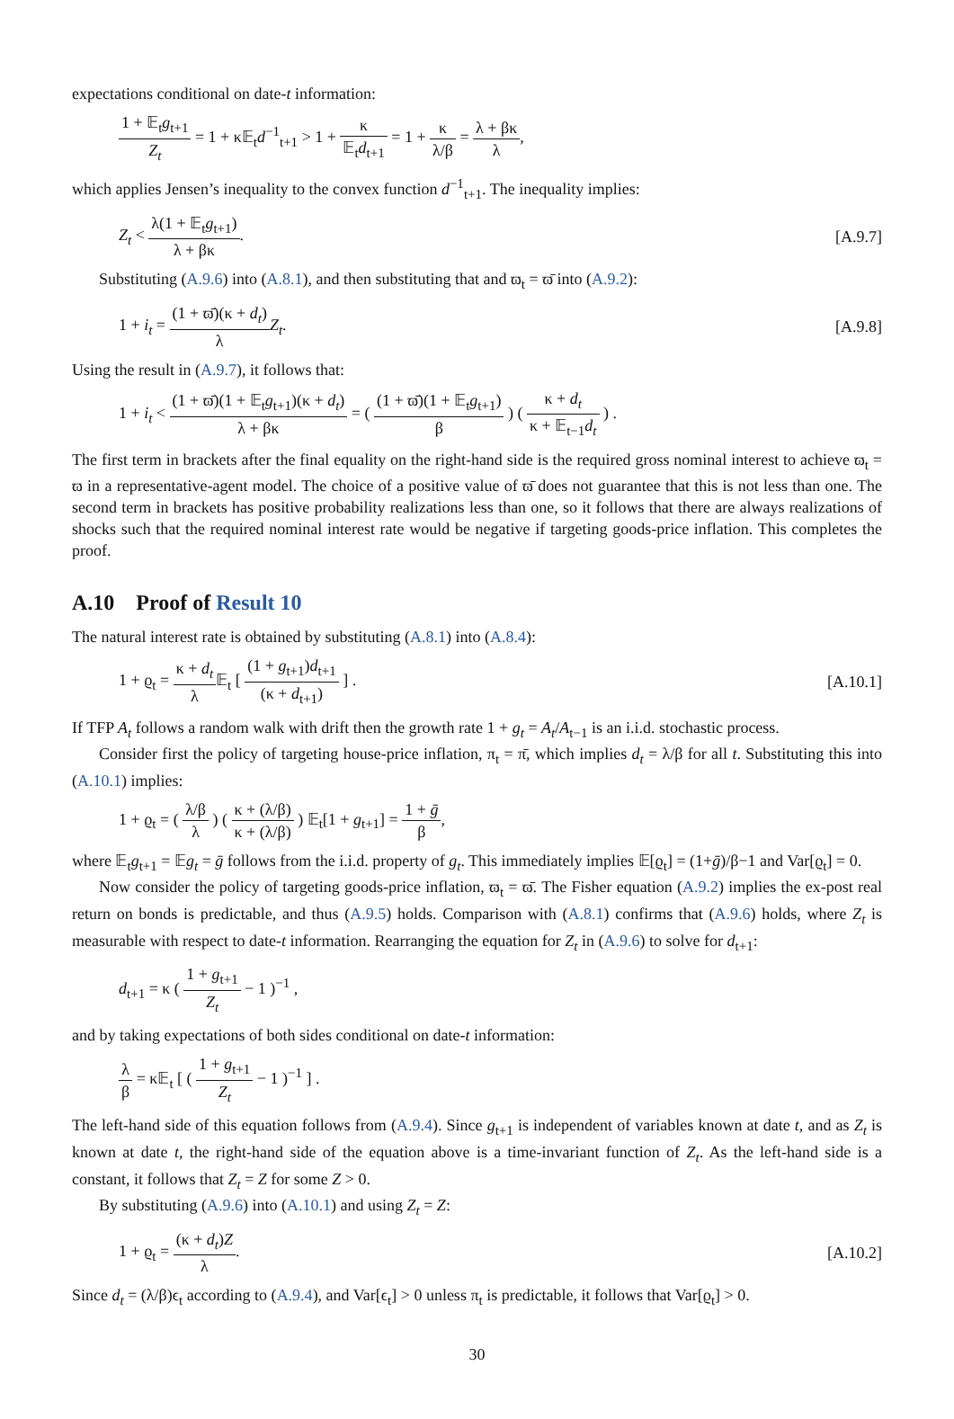expectations conditional on date-t information:
1 + 𝔼<sub>t</sub>g<sub>t+1</sub> Z<sub>t</sub> = 1 + κ𝔼<sub>t</sub>d<sup>−1</sup><sub>t+1</sub> > 1 + κ 𝔼<sub>t</sub>d<sub>t+1</sub> = 1 + κ λ/β = λ + βκ λ,
which applies Jensen’s inequality to the convex function d<sup>−1</sup><sub>t+1</sub>. The inequality implies:
Z<sub>t</sub> < λ(1 + 𝔼<sub>t</sub>g<sub>t+1</sub>) λ + βκ. [A.9.7]
Substituting (A.9.6) into (A.8.1), and then substituting that and ϖ<sub>t</sub> = ϖ̄ into (A.9.2):
1 + i<sub>t</sub> = (1 + ϖ̄)(κ + d<sub>t</sub>) λ Z<sub>t</sub>. [A.9.8]
Using the result in (A.9.7), it follows that:
1 + i<sub>t</sub> < (1 + ϖ̄)(1 + 𝔼<sub>t</sub>g<sub>t+1</sub>)(κ + d<sub>t</sub>) λ + βκ = ( (1 + ϖ̄)(1 + 𝔼<sub>t</sub>g<sub>t+1</sub>) β ) ( κ + d<sub>t</sub> κ + 𝔼<sub>t−1</sub>d<sub>t</sub> ) .
The first term in brackets after the final equality on the right-hand side is the required gross nominal interest to achieve ϖ<sub>t</sub> = ϖ in a representative-agent model. The choice of a positive value of ϖ̄ does not guarantee that this is not less than one. The second term in brackets has positive probability realizations less than one, so it follows that there are always realizations of shocks such that the required nominal interest rate would be negative if targeting goods-price inflation. This completes the proof.
A.10 Proof of Result 10
The natural interest rate is obtained by substituting (A.8.1) into (A.8.4):
1 + ϱ<sub>t</sub> = κ + d<sub>t</sub> λ 𝔼<sub>t</sub> [ (1 + g<sub>t+1</sub>)d<sub>t+1</sub> (κ + d<sub>t+1</sub>) ] . [A.10.1]
If TFP A<sub>t</sub> follows a random walk with drift then the growth rate 1 + g<sub>t</sub> = A<sub>t</sub>/A<sub>t−1</sub> is an i.i.d. stochastic process.
Consider first the policy of targeting house-price inflation, π<sub>t</sub> = π̄, which implies d<sub>t</sub> = λ/β for all t. Substituting this into (A.10.1) implies:
1 + ϱ<sub>t</sub> = ( λ/β λ ) ( κ + (λ/β) κ + (λ/β) ) 𝔼<sub>t</sub>[1 + g<sub>t+1</sub>] = 1 + ḡ β,
where 𝔼<sub>t</sub>g<sub>t+1</sub> = 𝔼g<sub>t</sub> = ḡ follows from the i.i.d. property of g<sub>t</sub>. This immediately implies 𝔼[ϱ<sub>t</sub>] = (1+ḡ)/β−1 and Var[ϱ<sub>t</sub>] = 0.
Now consider the policy of targeting goods-price inflation, ϖ<sub>t</sub> = ϖ̄. The Fisher equation (A.9.2) implies the ex-post real return on bonds is predictable, and thus (A.9.5) holds. Comparison with (A.8.1) confirms that (A.9.6) holds, where Z<sub>t</sub> is measurable with respect to date-t information. Rearranging the equation for Z<sub>t</sub> in (A.9.6) to solve for d<sub>t+1</sub>:
d<sub>t+1</sub> = κ ( 1 + g<sub>t+1</sub> Z<sub>t</sub> − 1 )<sup>−1</sup> ,
and by taking expectations of both sides conditional on date-t information:
λ β = κ𝔼<sub>t</sub> [ ( 1 + g<sub>t+1</sub> Z<sub>t</sub> − 1 )<sup>−1</sup> ] .
The left-hand side of this equation follows from (A.9.4). Since g<sub>t+1</sub> is independent of variables known at date t, and as Z<sub>t</sub> is known at date t, the right-hand side of the equation above is a time-invariant function of Z<sub>t</sub>. As the left-hand side is a constant, it follows that Z<sub>t</sub> = Z for some Z > 0.
By substituting (A.9.6) into (A.10.1) and using Z<sub>t</sub> = Z:
1 + ϱ<sub>t</sub> = (κ + d<sub>t</sub>)Z λ. [A.10.2]
Since d<sub>t</sub> = (λ/β)ϵ<sub>t</sub> according to (A.9.4), and Var[ϵ<sub>t</sub>] > 0 unless π<sub>t</sub> is predictable, it follows that Var[ϱ<sub>t</sub>] > 0.
30